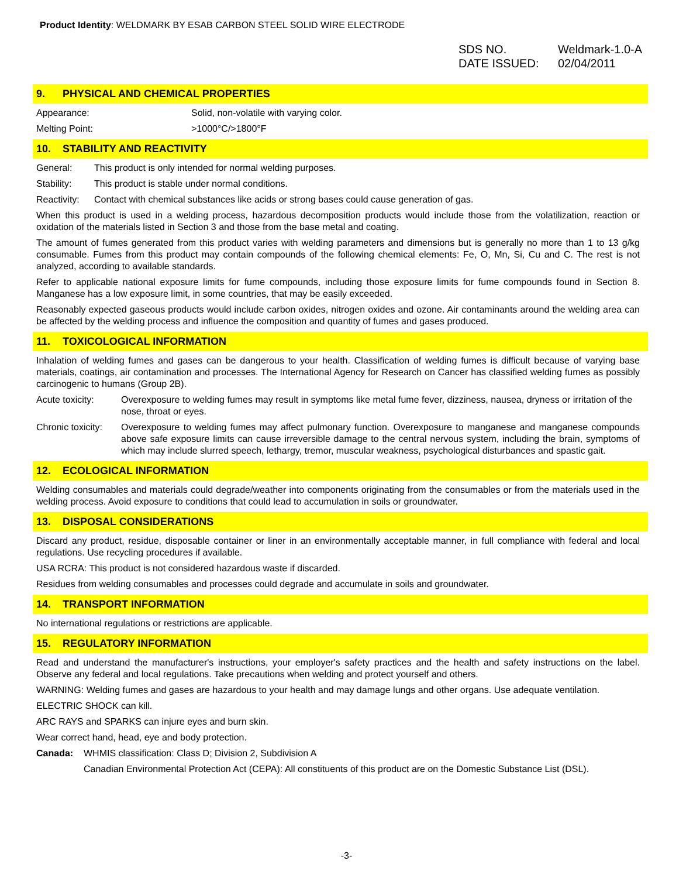Product Identity: WELDMARK BY ESAB CARBON STEEL SOLID WIRE ELECTRODE
SDS NO. Weldmark-1.0-A
DATE ISSUED: 02/04/2011
9. PHYSICAL AND CHEMICAL PROPERTIES
Appearance: Solid, non-volatile with varying color.
Melting Point: >1000°C/>1800°F
10. STABILITY AND REACTIVITY
General: This product is only intended for normal welding purposes.
Stability: This product is stable under normal conditions.
Reactivity: Contact with chemical substances like acids or strong bases could cause generation of gas.
When this product is used in a welding process, hazardous decomposition products would include those from the volatilization, reaction or oxidation of the materials listed in Section 3 and those from the base metal and coating.
The amount of fumes generated from this product varies with welding parameters and dimensions but is generally no more than 1 to 13 g/kg consumable. Fumes from this product may contain compounds of the following chemical elements: Fe, O, Mn, Si, Cu and C. The rest is not analyzed, according to available standards.
Refer to applicable national exposure limits for fume compounds, including those exposure limits for fume compounds found in Section 8. Manganese has a low exposure limit, in some countries, that may be easily exceeded.
Reasonably expected gaseous products would include carbon oxides, nitrogen oxides and ozone. Air contaminants around the welding area can be affected by the welding process and influence the composition and quantity of fumes and gases produced.
11. TOXICOLOGICAL INFORMATION
Inhalation of welding fumes and gases can be dangerous to your health. Classification of welding fumes is difficult because of varying base materials, coatings, air contamination and processes. The International Agency for Research on Cancer has classified welding fumes as possibly carcinogenic to humans (Group 2B).
Acute toxicity: Overexposure to welding fumes may result in symptoms like metal fume fever, dizziness, nausea, dryness or irritation of the nose, throat or eyes.
Chronic toxicity: Overexposure to welding fumes may affect pulmonary function. Overexposure to manganese and manganese compounds above safe exposure limits can cause irreversible damage to the central nervous system, including the brain, symptoms of which may include slurred speech, lethargy, tremor, muscular weakness, psychological disturbances and spastic gait.
12. ECOLOGICAL INFORMATION
Welding consumables and materials could degrade/weather into components originating from the consumables or from the materials used in the welding process. Avoid exposure to conditions that could lead to accumulation in soils or groundwater.
13. DISPOSAL CONSIDERATIONS
Discard any product, residue, disposable container or liner in an environmentally acceptable manner, in full compliance with federal and local regulations. Use recycling procedures if available.
USA RCRA: This product is not considered hazardous waste if discarded.
Residues from welding consumables and processes could degrade and accumulate in soils and groundwater.
14. TRANSPORT INFORMATION
No international regulations or restrictions are applicable.
15. REGULATORY INFORMATION
Read and understand the manufacturer's instructions, your employer's safety practices and the health and safety instructions on the label. Observe any federal and local regulations. Take precautions when welding and protect yourself and others.
WARNING: Welding fumes and gases are hazardous to your health and may damage lungs and other organs. Use adequate ventilation.
ELECTRIC SHOCK can kill.
ARC RAYS and SPARKS can injure eyes and burn skin.
Wear correct hand, head, eye and body protection.
Canada: WHMIS classification: Class D; Division 2, Subdivision A
Canadian Environmental Protection Act (CEPA): All constituents of this product are on the Domestic Substance List (DSL).
-3-